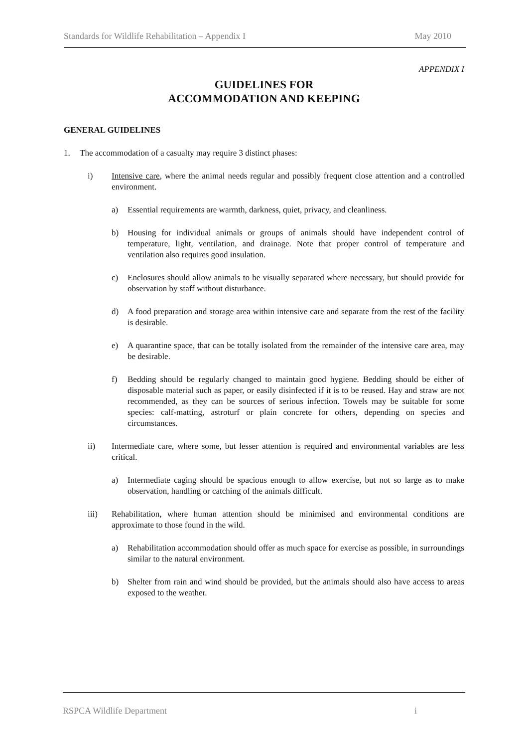Standards for Wildlife Rehabilitation – Appendix I May 2010
APPENDIX I
GUIDELINES FOR
ACCOMMODATION AND KEEPING
GENERAL GUIDELINES
1. The accommodation of a casualty may require 3 distinct phases:
i) Intensive care, where the animal needs regular and possibly frequent close attention and a controlled environment.
a) Essential requirements are warmth, darkness, quiet, privacy, and cleanliness.
b) Housing for individual animals or groups of animals should have independent control of temperature, light, ventilation, and drainage. Note that proper control of temperature and ventilation also requires good insulation.
c) Enclosures should allow animals to be visually separated where necessary, but should provide for observation by staff without disturbance.
d) A food preparation and storage area within intensive care and separate from the rest of the facility is desirable.
e) A quarantine space, that can be totally isolated from the remainder of the intensive care area, may be desirable.
f) Bedding should be regularly changed to maintain good hygiene. Bedding should be either of disposable material such as paper, or easily disinfected if it is to be reused. Hay and straw are not recommended, as they can be sources of serious infection. Towels may be suitable for some species: calf-matting, astroturf or plain concrete for others, depending on species and circumstances.
ii) Intermediate care, where some, but lesser attention is required and environmental variables are less critical.
a) Intermediate caging should be spacious enough to allow exercise, but not so large as to make observation, handling or catching of the animals difficult.
iii) Rehabilitation, where human attention should be minimised and environmental conditions are approximate to those found in the wild.
a) Rehabilitation accommodation should offer as much space for exercise as possible, in surroundings similar to the natural environment.
b) Shelter from rain and wind should be provided, but the animals should also have access to areas exposed to the weather.
RSPCA Wildlife Department i